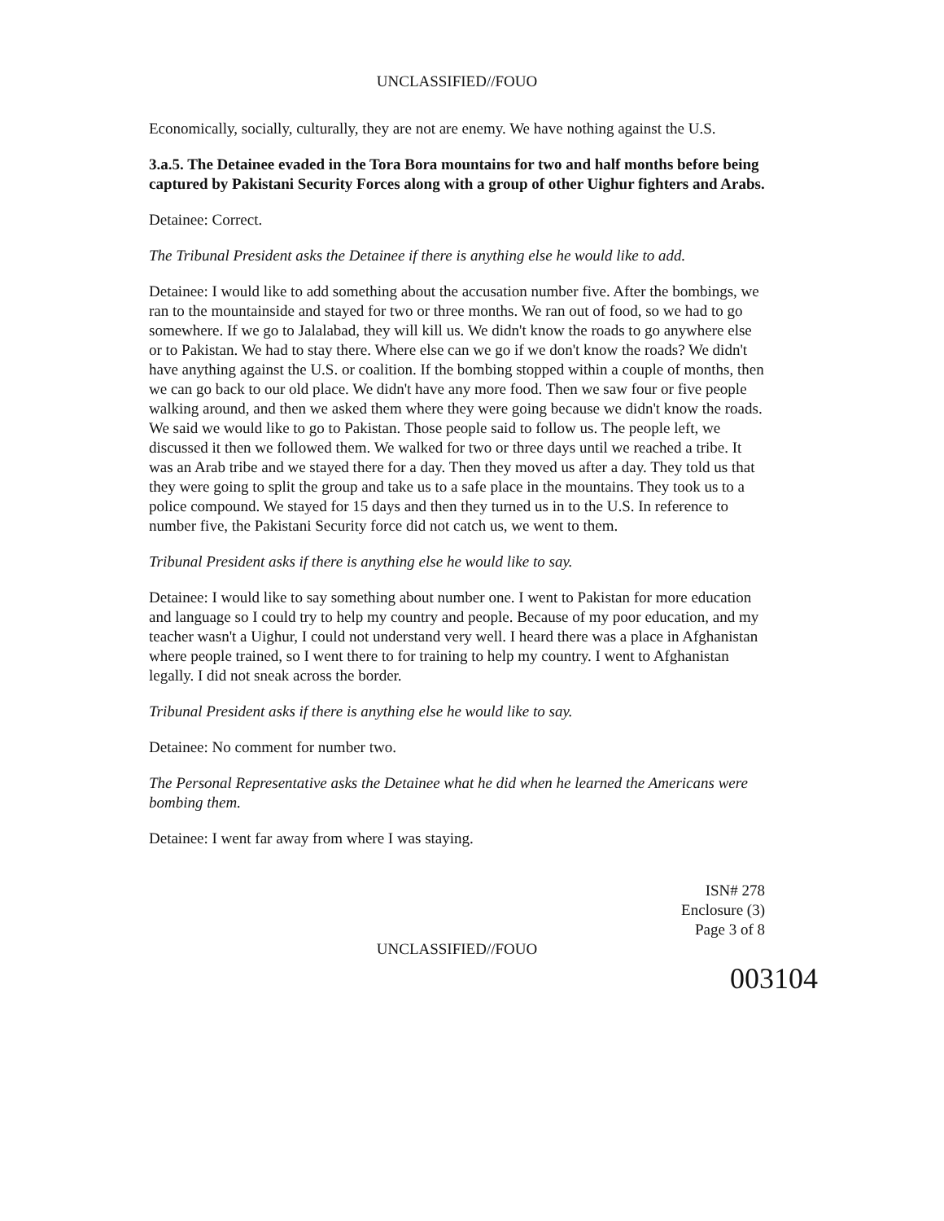UNCLASSIFIED//FOUO
Economically, socially, culturally, they are not are enemy. We have nothing against the U.S.
3.a.5. The Detainee evaded in the Tora Bora mountains for two and half months before being captured by Pakistani Security Forces along with a group of other Uighur fighters and Arabs.
Detainee: Correct.
The Tribunal President asks the Detainee if there is anything else he would like to add.
Detainee: I would like to add something about the accusation number five. After the bombings, we ran to the mountainside and stayed for two or three months. We ran out of food, so we had to go somewhere. If we go to Jalalabad, they will kill us. We didn't know the roads to go anywhere else or to Pakistan. We had to stay there. Where else can we go if we don't know the roads? We didn't have anything against the U.S. or coalition. If the bombing stopped within a couple of months, then we can go back to our old place. We didn't have any more food. Then we saw four or five people walking around, and then we asked them where they were going because we didn't know the roads. We said we would like to go to Pakistan. Those people said to follow us. The people left, we discussed it then we followed them. We walked for two or three days until we reached a tribe. It was an Arab tribe and we stayed there for a day. Then they moved us after a day. They told us that they were going to split the group and take us to a safe place in the mountains. They took us to a police compound. We stayed for 15 days and then they turned us in to the U.S. In reference to number five, the Pakistani Security force did not catch us, we went to them.
Tribunal President asks if there is anything else he would like to say.
Detainee: I would like to say something about number one. I went to Pakistan for more education and language so I could try to help my country and people. Because of my poor education, and my teacher wasn't a Uighur, I could not understand very well. I heard there was a place in Afghanistan where people trained, so I went there to for training to help my country. I went to Afghanistan legally. I did not sneak across the border.
Tribunal President asks if there is anything else he would like to say.
Detainee: No comment for number two.
The Personal Representative asks the Detainee what he did when he learned the Americans were bombing them.
Detainee: I went far away from where I was staying.
ISN# 278
Enclosure (3)
Page 3 of 8
UNCLASSIFIED//FOUO
003104